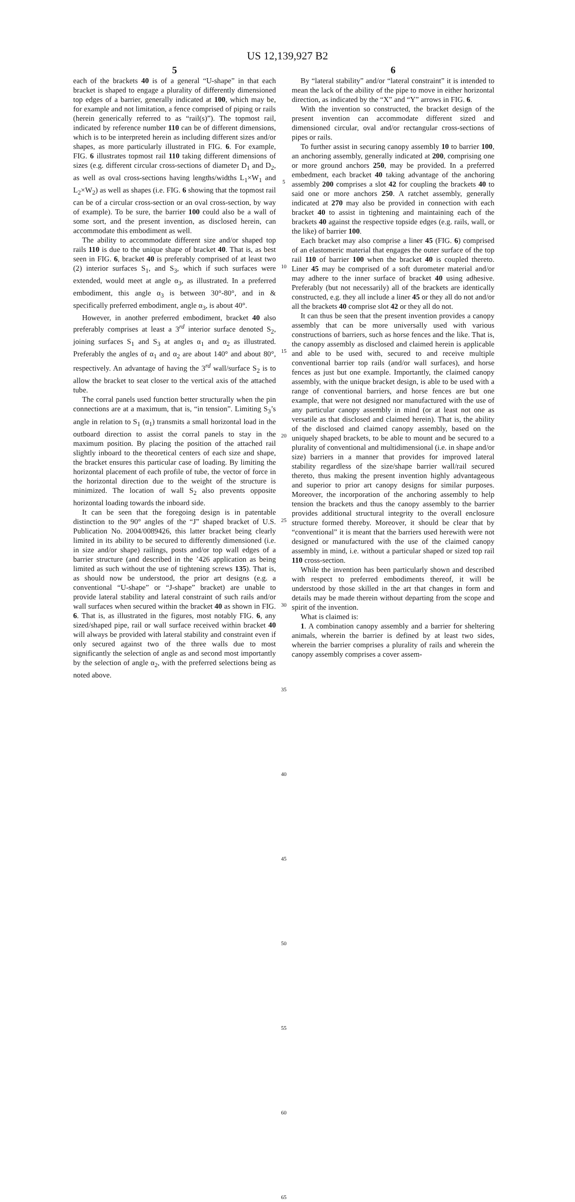US 12,139,927 B2
5
each of the brackets 40 is of a general “U-shape” in that each bracket is shaped to engage a plurality of differently dimensioned top edges of a barrier, generally indicated at 100, which may be, for example and not limitation, a fence comprised of piping or rails (herein generically referred to as “rail(s)”). The topmost rail, indicated by reference number 110 can be of different dimensions, which is to be interpreted herein as including different sizes and/or shapes, as more particularly illustrated in FIG. 6. For example, FIG. 6 illustrates topmost rail 110 taking different dimensions of sizes (e.g. different circular cross-sections of diameter D<sub>1</sub> and D<sub>2</sub>, as well as oval cross-sections having lengths/widths L<sub>1</sub>×W<sub>1</sub> and L<sub>2</sub>×W<sub>2</sub>) as well as shapes (i.e. FIG. 6 showing that the topmost rail can be of a circular cross-section or an oval cross-section, by way of example). To be sure, the barrier 100 could also be a wall of some sort, and the present invention, as disclosed herein, can accommodate this embodiment as well.
The ability to accommodate different size and/or shaped top rails 110 is due to the unique shape of bracket 40. That is, as best seen in FIG. 6, bracket 40 is preferably comprised of at least two (2) interior surfaces S<sub>1</sub>, and S<sub>3</sub>, which if such surfaces were extended, would meet at angle α<sub>3</sub>, as illustrated. In a preferred embodiment, this angle α<sub>3</sub> is between 30°-80°, and in & specifically preferred embodiment, angle α<sub>3</sub>, is about 40°.
However, in another preferred embodiment, bracket 40 also preferably comprises at least a 3<sup>rd</sup> interior surface denoted S<sub>2</sub>, joining surfaces S<sub>1</sub> and S<sub>3</sub> at angles α<sub>1</sub> and α<sub>2</sub> as illustrated. Preferably the angles of α<sub>1</sub> and α<sub>2</sub> are about 140° and about 80°, respectively. An advantage of having the 3<sup>rd</sup> wall/surface S<sub>2</sub> is to allow the bracket to seat closer to the vertical axis of the attached tube.
The corral panels used function better structurally when the pin connections are at a maximum, that is, “in tension”. Limiting S<sub>3</sub>’s angle in relation to S<sub>1</sub> (α<sub>1</sub>) transmits a small horizontal load in the outboard direction to assist the corral panels to stay in the maximum position. By placing the position of the attached rail slightly inboard to the theoretical centers of each size and shape, the bracket ensures this particular case of loading. By limiting the horizontal placement of each profile of tube, the vector of force in the horizontal direction due to the weight of the structure is minimized. The location of wall S<sub>2</sub> also prevents opposite horizontal loading towards the inboard side.
It can be seen that the foregoing design is in patentable distinction to the 90° angles of the “J” shaped bracket of U.S. Publication No. 2004/0089426, this latter bracket being clearly limited in its ability to be secured to differently dimensioned (i.e. in size and/or shape) railings, posts and/or top wall edges of a barrier structure (and described in the ’426 application as being limited as such without the use of tightening screws 135). That is, as should now be understood, the prior art designs (e.g. a conventional “U-shape” or “J-shape” bracket) are unable to provide lateral stability and lateral constraint of such rails and/or wall surfaces when secured within the bracket 40 as shown in FIG. 6. That is, as illustrated in the figures, most notably FIG. 6, any sized/shaped pipe, rail or wall surface received within bracket 40 will always be provided with lateral stability and constraint even if only secured against two of the three walls due to most significantly the selection of angle as and second most importantly by the selection of angle α<sub>2</sub>, with the preferred selections being as noted above.
5
10
15
20
25
30
35
40
45
50
55
60
65
6
By “lateral stability” and/or “lateral constraint” it is intended to mean the lack of the ability of the pipe to move in either horizontal direction, as indicated by the “X” and “Y” arrows in FIG. 6.
With the invention so constructed, the bracket design of the present invention can accommodate different sized and dimensioned circular, oval and/or rectangular cross-sections of pipes or rails.
To further assist in securing canopy assembly 10 to barrier 100, an anchoring assembly, generally indicated at 200, comprising one or more ground anchors 250, may be provided. In a preferred embedment, each bracket 40 taking advantage of the anchoring assembly 200 comprises a slot 42 for coupling the brackets 40 to said one or more anchors 250. A ratchet assembly, generally indicated at 270 may also be provided in connection with each bracket 40 to assist in tightening and maintaining each of the brackets 40 against the respective topside edges (e.g. rails, wall, or the like) of barrier 100.
Each bracket may also comprise a liner 45 (FIG. 6) comprised of an elastomeric material that engages the outer surface of the top rail 110 of barrier 100 when the bracket 40 is coupled thereto. Liner 45 may be comprised of a soft durometer material and/or may adhere to the inner surface of bracket 40 using adhesive. Preferably (but not necessarily) all of the brackets are identically constructed, e.g. they all include a liner 45 or they all do not and/or all the brackets 40 comprise slot 42 or they all do not.
It can thus be seen that the present invention provides a canopy assembly that can be more universally used with various constructions of barriers, such as horse fences and the like. That is, the canopy assembly as disclosed and claimed herein is applicable and able to be used with, secured to and receive multiple conventional barrier top rails (and/or wall surfaces), and horse fences as just but one example. Importantly, the claimed canopy assembly, with the unique bracket design, is able to be used with a range of conventional barriers, and horse fences are but one example, that were not designed nor manufactured with the use of any particular canopy assembly in mind (or at least not one as versatile as that disclosed and claimed herein). That is, the ability of the disclosed and claimed canopy assembly, based on the uniquely shaped brackets, to be able to mount and be secured to a plurality of conventional and multidimensional (i.e. in shape and/or size) barriers in a manner that provides for improved lateral stability regardless of the size/shape barrier wall/rail secured thereto, thus making the present invention highly advantageous and superior to prior art canopy designs for similar purposes. Moreover, the incorporation of the anchoring assembly to help tension the brackets and thus the canopy assembly to the barrier provides additional structural integrity to the overall enclosure structure formed thereby. Moreover, it should be clear that by “conventional” it is meant that the barriers used herewith were not designed or manufactured with the use of the claimed canopy assembly in mind, i.e. without a particular shaped or sized top rail 110 cross-section.
While the invention has been particularly shown and described with respect to preferred embodiments thereof, it will be understood by those skilled in the art that changes in form and details may be made therein without departing from the scope and spirit of the invention.
What is claimed is:
1. A combination canopy assembly and a barrier for sheltering animals, wherein the barrier is defined by at least two sides, wherein the barrier comprises a plurality of rails and wherein the canopy assembly comprises a cover assem-